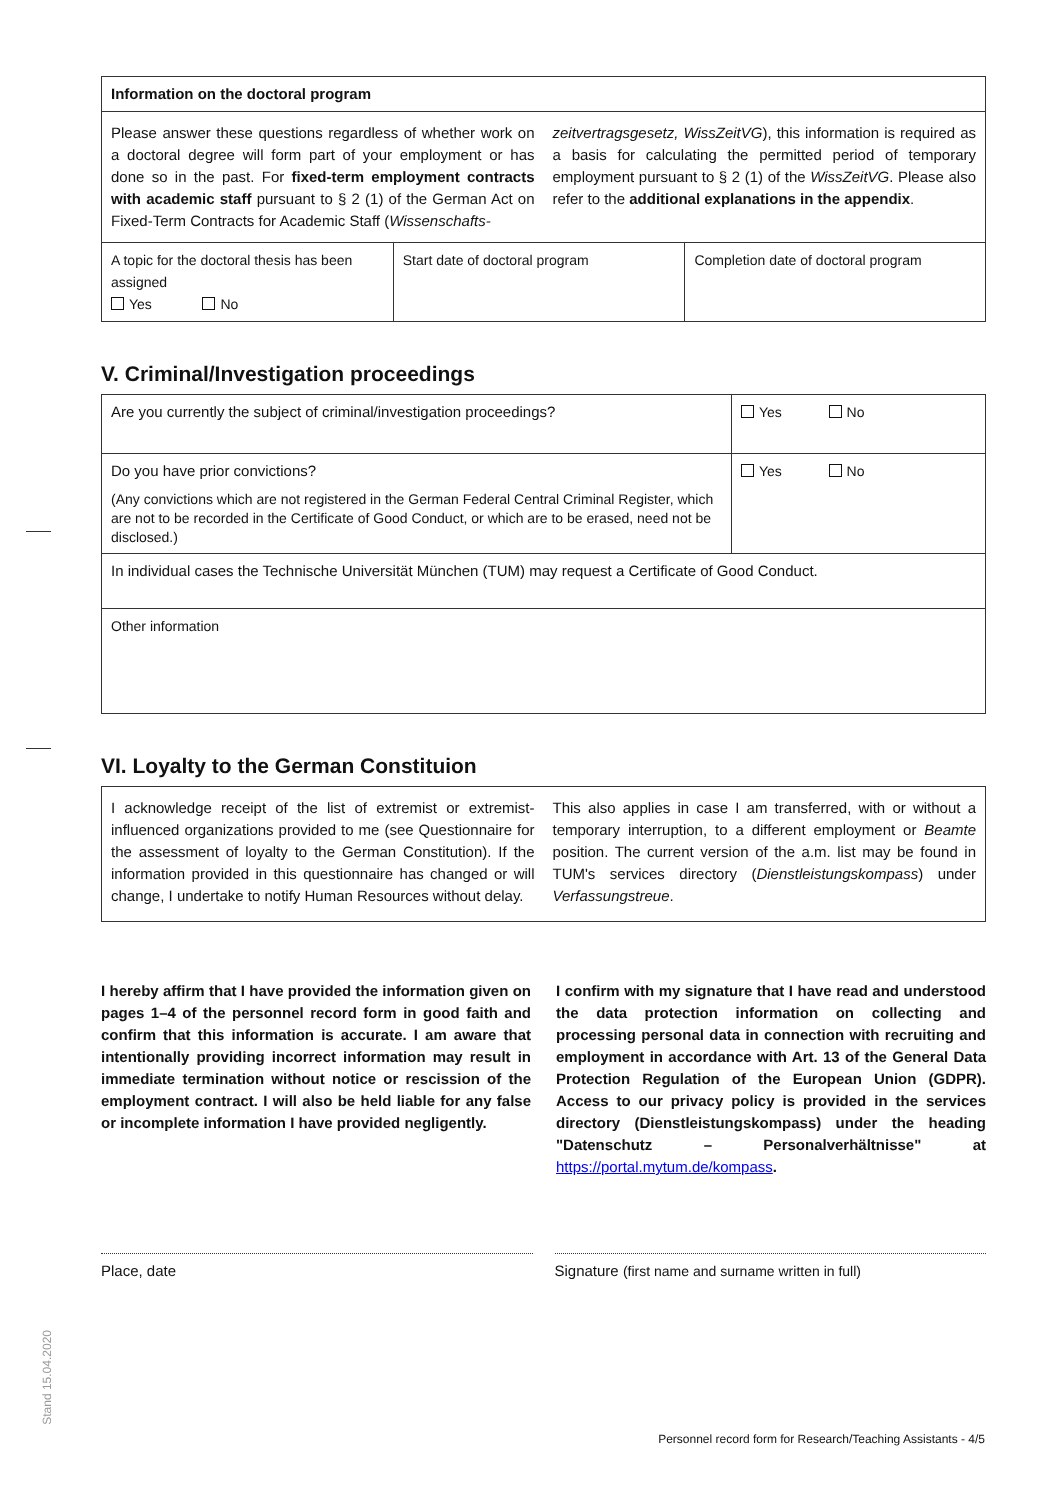| Information on the doctoral program | | |
| Please answer these questions regardless of whether work on a doctoral degree will form part of your employment or has done so in the past. For fixed-term employment contracts with academic staff pursuant to § 2 (1) of the German Act on Fixed-Term Contracts for Academic Staff ( Wissenschafts- zeitvertragsgesetz, WissZeitVG ), this information is required as a basis for calculating the permitted period of temporary employment pursuant to § 2 (1) of the WissZeitVG . Please also refer to the additional explanations in the appendix . | | |
| A topic for the doctoral thesis has been assigned Yes No | Start date of doctoral program | Completion date of doctoral program |
V. Criminal/Investigation proceedings
| Are you currently the subject of criminal/investigation proceedings? | Yes No |
| Do you have prior convictions? (Any convictions which are not registered in the German Federal Central Criminal Register, which are not to be recorded in the Certificate of Good Conduct, or which are to be erased, need not be disclosed.) | Yes No |
| In individual cases the Technische Universität München (TUM) may request a Certificate of Good Conduct. | |
| Other information | |
VI. Loyalty to the German Constituion
| I acknowledge receipt of the list of extremist or extremist-influenced organizations provided to me (see Questionnaire for the assessment of loyalty to the German Constitution). If the information provided in this questionnaire has changed or will change, I undertake to notify Human Resources without delay. This also applies in case I am transferred, with or without a temporary interruption, to a different employment or Beamte position. The current version of the a.m. list may be found in TUM's services directory ( Dienstleistungskompass ) under Verfassungstreue . |
I hereby affirm that I have provided the information given on pages 1–4 of the personnel record form in good faith and confirm that this information is accurate. I am aware that intentionally providing incorrect information may result in immediate termination without notice or rescission of the employment contract. I will also be held liable for any false or incomplete information I have provided negligently.
I confirm with my signature that I have read and understood the data protection information on collecting and processing personal data in connection with recruiting and employment in accordance with Art. 13 of the General Data Protection Regulation of the European Union (GDPR). Access to our privacy policy is provided in the services directory (Dienstleistungskompass) under the heading "Datenschutz – Personalverhältnisse" at https://portal.mytum.de/kompass.
Place, date Signature (first name and surname written in full)
Stand 15.04.2020
Personnel record form for Research/Teaching Assistants - 4/5